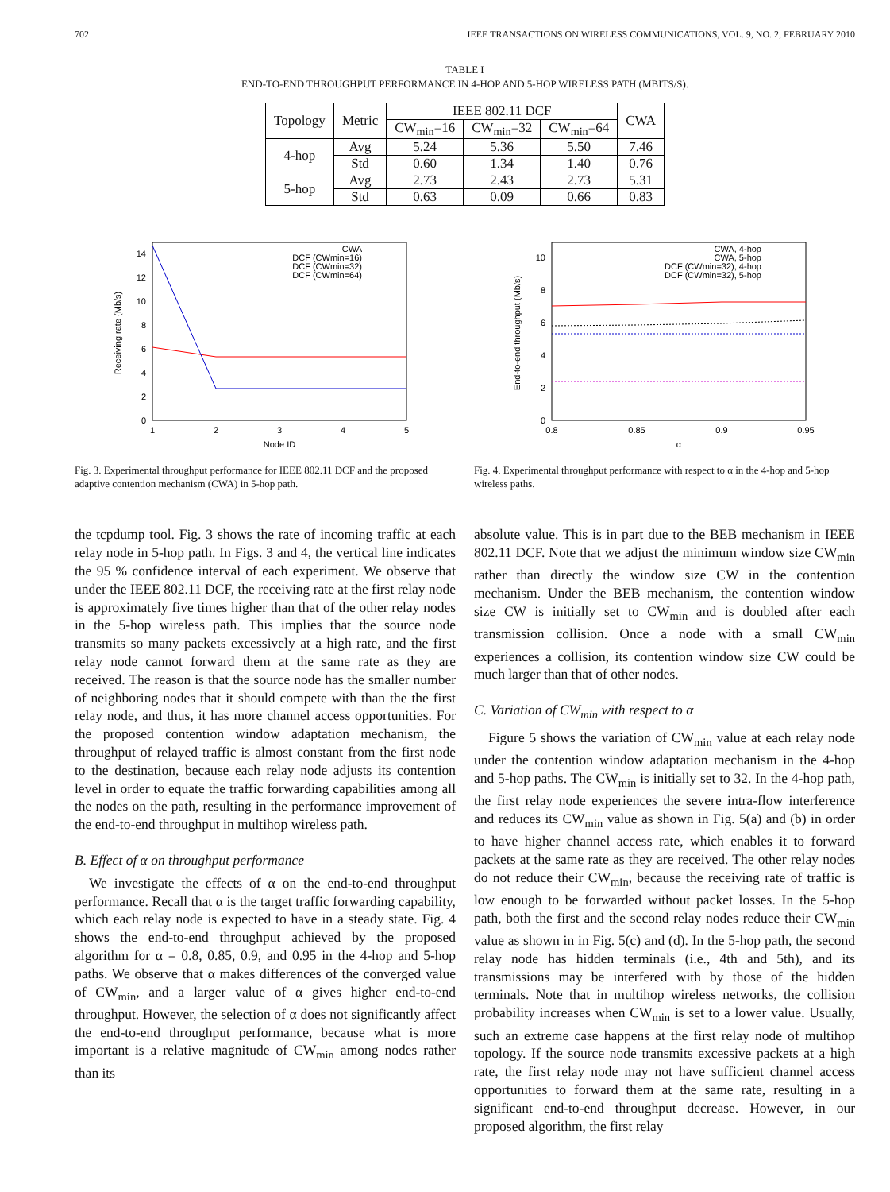702 IEEE TRANSACTIONS ON WIRELESS COMMUNICATIONS, VOL. 9, NO. 2, FEBRUARY 2010
TABLE I
END-TO-END THROUGHPUT PERFORMANCE IN 4-HOP AND 5-HOP WIRELESS PATH (MBITS/S).
| Topology | Metric | IEEE 802.11 DCF | | | CWA |
| --- | --- | --- | --- | --- | --- |
| | | CW<sub>min</sub>=16 | CW<sub>min</sub>=32 | CW<sub>min</sub>=64 | |
| 4-hop | Avg | 5.24 | 5.36 | 5.50 | 7.46 |
| | Std | 0.60 | 1.34 | 1.40 | 0.76 |
| 5-hop | Avg | 2.73 | 2.43 | 2.73 | 5.31 |
| | Std | 0.63 | 0.09 | 0.66 | 0.83 |
0
2
4
6
8
10
12
14
1
2
3
4
5
Node ID
Receiving rate (Mb/s)
CWA
DCF (CWmin=16)
DCF (CWmin=32)
DCF (CWmin=64)
Fig. 3. Experimental throughput performance for IEEE 802.11 DCF and the proposed adaptive contention mechanism (CWA) in 5-hop path.
0
2
4
6
8
10
0.8
0.85
0.9
0.95
α
End-to-end throughput (Mb/s)
CWA, 4-hop
CWA, 5-hop
DCF (CWmin=32), 4-hop
DCF (CWmin=32), 5-hop
Fig. 4. Experimental throughput performance with respect to α in the 4-hop and 5-hop wireless paths.
the tcpdump tool. Fig. 3 shows the rate of incoming traffic at each relay node in 5-hop path. In Figs. 3 and 4, the vertical line indicates the 95 % confidence interval of each experiment. We observe that under the IEEE 802.11 DCF, the receiving rate at the first relay node is approximately five times higher than that of the other relay nodes in the 5-hop wireless path. This implies that the source node transmits so many packets excessively at a high rate, and the first relay node cannot forward them at the same rate as they are received. The reason is that the source node has the smaller number of neighboring nodes that it should compete with than the the first relay node, and thus, it has more channel access opportunities. For the proposed contention window adaptation mechanism, the throughput of relayed traffic is almost constant from the first node to the destination, because each relay node adjusts its contention level in order to equate the traffic forwarding capabilities among all the nodes on the path, resulting in the performance improvement of the end-to-end throughput in multihop wireless path.
B. Effect of α on throughput performance
We investigate the effects of α on the end-to-end throughput performance. Recall that α is the target traffic forwarding capability, which each relay node is expected to have in a steady state. Fig. 4 shows the end-to-end throughput achieved by the proposed algorithm for α = 0.8, 0.85, 0.9, and 0.95 in the 4-hop and 5-hop paths. We observe that α makes differences of the converged value of CW<sub>min</sub>, and a larger value of α gives higher end-to-end throughput. However, the selection of α does not significantly affect the end-to-end throughput performance, because what is more important is a relative magnitude of CW<sub>min</sub> among nodes rather than its
absolute value. This is in part due to the BEB mechanism in IEEE 802.11 DCF. Note that we adjust the minimum window size CW<sub>min</sub> rather than directly the window size CW in the contention mechanism. Under the BEB mechanism, the contention window size CW is initially set to CW<sub>min</sub> and is doubled after each transmission collision. Once a node with a small CW<sub>min</sub> experiences a collision, its contention window size CW could be much larger than that of other nodes.
C. Variation of CW<sub>min</sub> with respect to α
Figure 5 shows the variation of CW<sub>min</sub> value at each relay node under the contention window adaptation mechanism in the 4-hop and 5-hop paths. The CW<sub>min</sub> is initially set to 32. In the 4-hop path, the first relay node experiences the severe intra-flow interference and reduces its CW<sub>min</sub> value as shown in Fig. 5(a) and (b) in order to have higher channel access rate, which enables it to forward packets at the same rate as they are received. The other relay nodes do not reduce their CW<sub>min</sub>, because the receiving rate of traffic is low enough to be forwarded without packet losses. In the 5-hop path, both the first and the second relay nodes reduce their CW<sub>min</sub> value as shown in in Fig. 5(c) and (d). In the 5-hop path, the second relay node has hidden terminals (i.e., 4th and 5th), and its transmissions may be interfered with by those of the hidden terminals. Note that in multihop wireless networks, the collision probability increases when CW<sub>min</sub> is set to a lower value. Usually, such an extreme case happens at the first relay node of multihop topology. If the source node transmits excessive packets at a high rate, the first relay node may not have sufficient channel access opportunities to forward them at the same rate, resulting in a significant end-to-end throughput decrease. However, in our proposed algorithm, the first relay